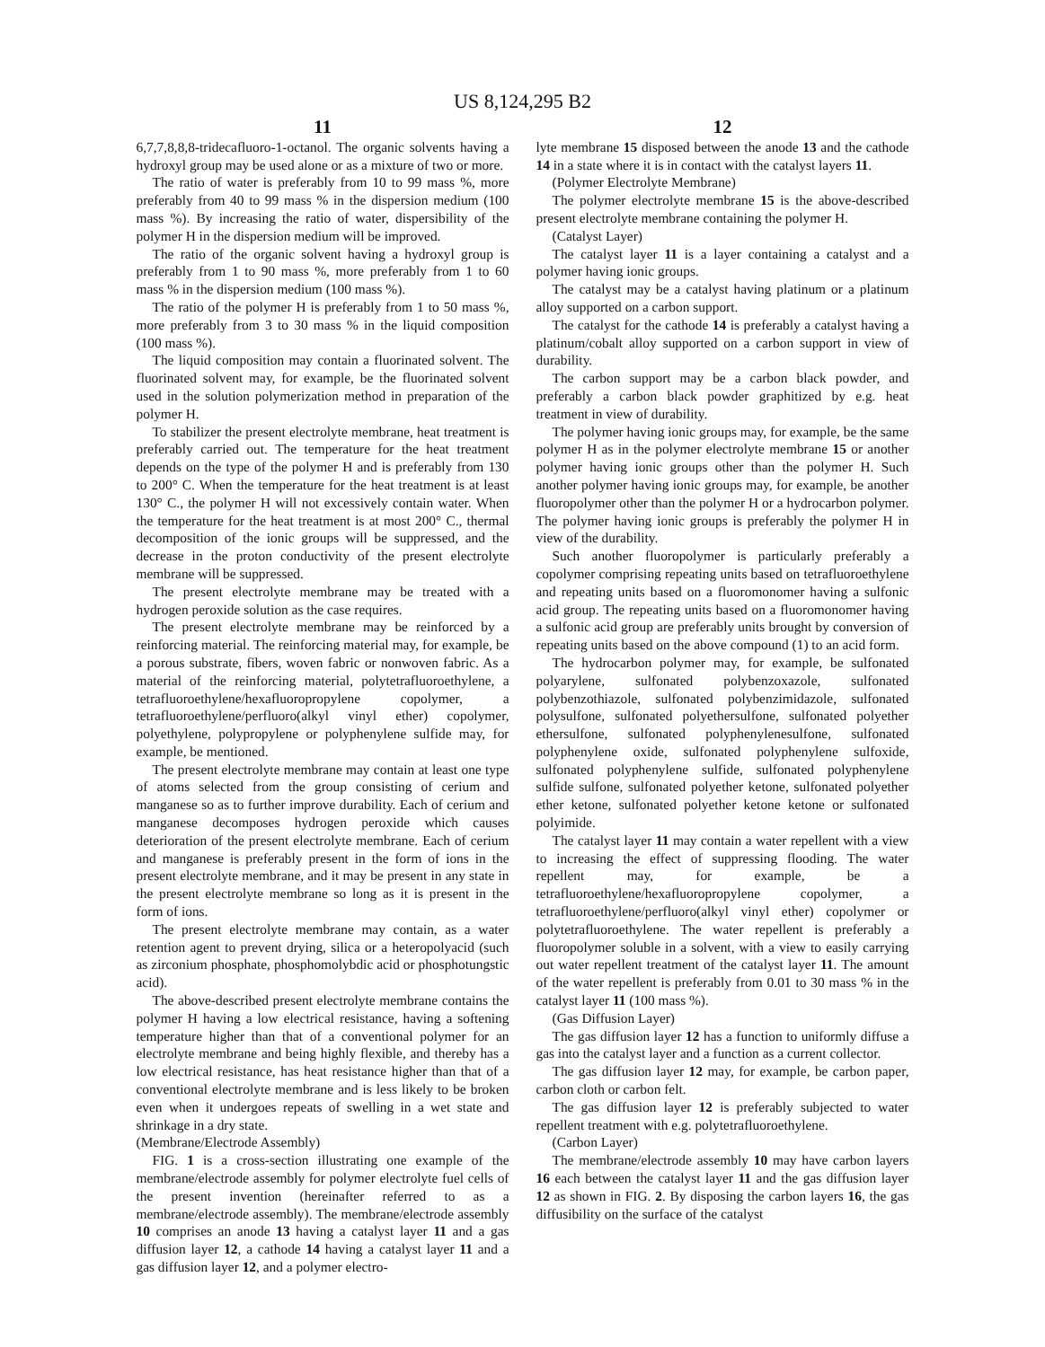US 8,124,295 B2
11
6,7,7,8,8,8-tridecafluoro-1-octanol. The organic solvents having a hydroxyl group may be used alone or as a mixture of two or more.
The ratio of water is preferably from 10 to 99 mass %, more preferably from 40 to 99 mass % in the dispersion medium (100 mass %). By increasing the ratio of water, dispersibility of the polymer H in the dispersion medium will be improved.
The ratio of the organic solvent having a hydroxyl group is preferably from 1 to 90 mass %, more preferably from 1 to 60 mass % in the dispersion medium (100 mass %).
The ratio of the polymer H is preferably from 1 to 50 mass %, more preferably from 3 to 30 mass % in the liquid composition (100 mass %).
The liquid composition may contain a fluorinated solvent. The fluorinated solvent may, for example, be the fluorinated solvent used in the solution polymerization method in preparation of the polymer H.
To stabilizer the present electrolyte membrane, heat treatment is preferably carried out. The temperature for the heat treatment depends on the type of the polymer H and is preferably from 130 to 200° C. When the temperature for the heat treatment is at least 130° C., the polymer H will not excessively contain water. When the temperature for the heat treatment is at most 200° C., thermal decomposition of the ionic groups will be suppressed, and the decrease in the proton conductivity of the present electrolyte membrane will be suppressed.
The present electrolyte membrane may be treated with a hydrogen peroxide solution as the case requires.
The present electrolyte membrane may be reinforced by a reinforcing material. The reinforcing material may, for example, be a porous substrate, fibers, woven fabric or nonwoven fabric. As a material of the reinforcing material, polytetrafluoroethylene, a tetrafluoroethylene/hexafluoropropylene copolymer, a tetrafluoroethylene/perfluoro(alkyl vinyl ether) copolymer, polyethylene, polypropylene or polyphenylene sulfide may, for example, be mentioned.
The present electrolyte membrane may contain at least one type of atoms selected from the group consisting of cerium and manganese so as to further improve durability. Each of cerium and manganese decomposes hydrogen peroxide which causes deterioration of the present electrolyte membrane. Each of cerium and manganese is preferably present in the form of ions in the present electrolyte membrane, and it may be present in any state in the present electrolyte membrane so long as it is present in the form of ions.
The present electrolyte membrane may contain, as a water retention agent to prevent drying, silica or a heteropolyacid (such as zirconium phosphate, phosphomolybdic acid or phosphotungstic acid).
The above-described present electrolyte membrane contains the polymer H having a low electrical resistance, having a softening temperature higher than that of a conventional polymer for an electrolyte membrane and being highly flexible, and thereby has a low electrical resistance, has heat resistance higher than that of a conventional electrolyte membrane and is less likely to be broken even when it undergoes repeats of swelling in a wet state and shrinkage in a dry state.
(Membrane/Electrode Assembly)
FIG. 1 is a cross-section illustrating one example of the membrane/electrode assembly for polymer electrolyte fuel cells of the present invention (hereinafter referred to as a membrane/electrode assembly). The membrane/electrode assembly 10 comprises an anode 13 having a catalyst layer 11 and a gas diffusion layer 12, a cathode 14 having a catalyst layer 11 and a gas diffusion layer 12, and a polymer electro-
12
lyte membrane 15 disposed between the anode 13 and the cathode 14 in a state where it is in contact with the catalyst layers 11.
(Polymer Electrolyte Membrane)
The polymer electrolyte membrane 15 is the above-described present electrolyte membrane containing the polymer H.
(Catalyst Layer)
The catalyst layer 11 is a layer containing a catalyst and a polymer having ionic groups.
The catalyst may be a catalyst having platinum or a platinum alloy supported on a carbon support.
The catalyst for the cathode 14 is preferably a catalyst having a platinum/cobalt alloy supported on a carbon support in view of durability.
The carbon support may be a carbon black powder, and preferably a carbon black powder graphitized by e.g. heat treatment in view of durability.
The polymer having ionic groups may, for example, be the same polymer H as in the polymer electrolyte membrane 15 or another polymer having ionic groups other than the polymer H. Such another polymer having ionic groups may, for example, be another fluoropolymer other than the polymer H or a hydrocarbon polymer. The polymer having ionic groups is preferably the polymer H in view of the durability.
Such another fluoropolymer is particularly preferably a copolymer comprising repeating units based on tetrafluoroethylene and repeating units based on a fluoromonomer having a sulfonic acid group. The repeating units based on a fluoromonomer having a sulfonic acid group are preferably units brought by conversion of repeating units based on the above compound (1) to an acid form.
The hydrocarbon polymer may, for example, be sulfonated polyarylene, sulfonated polybenzoxazole, sulfonated polybenzothiazole, sulfonated polybenzimidazole, sulfonated polysulfone, sulfonated polyethersulfone, sulfonated polyether ethersulfone, sulfonated polyphenylenesulfone, sulfonated polyphenylene oxide, sulfonated polyphenylene sulfoxide, sulfonated polyphenylene sulfide, sulfonated polyphenylene sulfide sulfone, sulfonated polyether ketone, sulfonated polyether ether ketone, sulfonated polyether ketone ketone or sulfonated polyimide.
The catalyst layer 11 may contain a water repellent with a view to increasing the effect of suppressing flooding. The water repellent may, for example, be a tetrafluoroethylene/hexafluoropropylene copolymer, a tetrafluoroethylene/perfluoro(alkyl vinyl ether) copolymer or polytetrafluoroethylene. The water repellent is preferably a fluoropolymer soluble in a solvent, with a view to easily carrying out water repellent treatment of the catalyst layer 11. The amount of the water repellent is preferably from 0.01 to 30 mass % in the catalyst layer 11 (100 mass %).
(Gas Diffusion Layer)
The gas diffusion layer 12 has a function to uniformly diffuse a gas into the catalyst layer and a function as a current collector.
The gas diffusion layer 12 may, for example, be carbon paper, carbon cloth or carbon felt.
The gas diffusion layer 12 is preferably subjected to water repellent treatment with e.g. polytetrafluoroethylene.
(Carbon Layer)
The membrane/electrode assembly 10 may have carbon layers 16 each between the catalyst layer 11 and the gas diffusion layer 12 as shown in FIG. 2. By disposing the carbon layers 16, the gas diffusibility on the surface of the catalyst